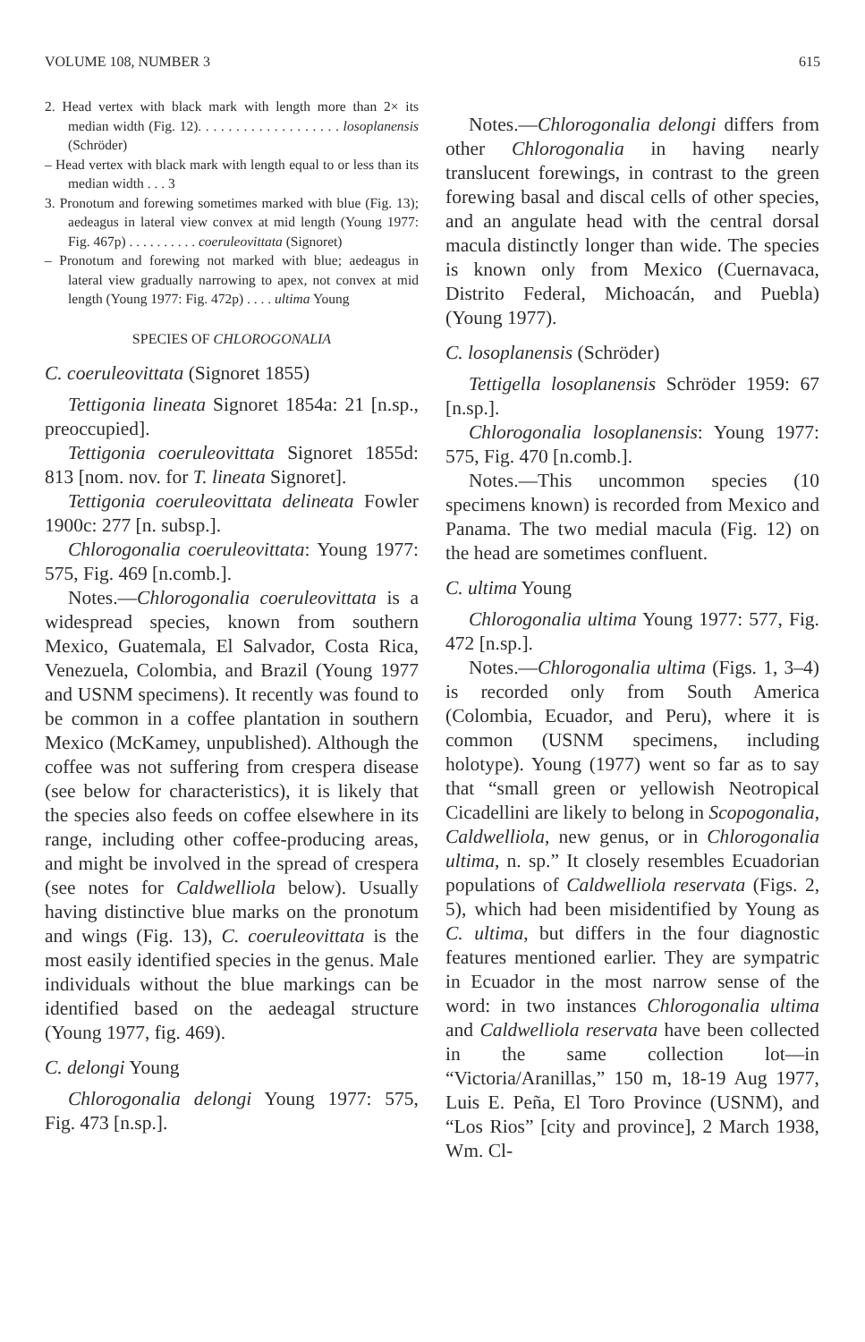VOLUME 108, NUMBER 3 615
2. Head vertex with black mark with length more than 2× its median width (Fig. 12). . . . . . . . . . . . . . . . . . . losoplanensis (Schröder)
– Head vertex with black mark with length equal to or less than its median width . . . 3
3. Pronotum and forewing sometimes marked with blue (Fig. 13); aedeagus in lateral view convex at mid length (Young 1977: Fig. 467p) . . . . . . . . . . coeruleovittata (Signoret)
– Pronotum and forewing not marked with blue; aedeagus in lateral view gradually narrowing to apex, not convex at mid length (Young 1977: Fig. 472p) . . . . ultima Young
SPECIES OF CHLOROGONALIA
C. coeruleovittata (Signoret 1855)
Tettigonia lineata Signoret 1854a: 21 [n.sp., preoccupied].
Tettigonia coeruleovittata Signoret 1855d: 813 [nom. nov. for T. lineata Signoret].
Tettigonia coeruleovittata delineata Fowler 1900c: 277 [n. subsp.].
Chlorogonalia coeruleovittata: Young 1977: 575, Fig. 469 [n.comb.].
Notes.—Chlorogonalia coeruleovittata is a widespread species, known from southern Mexico, Guatemala, El Salvador, Costa Rica, Venezuela, Colombia, and Brazil (Young 1977 and USNM specimens). It recently was found to be common in a coffee plantation in southern Mexico (McKamey, unpublished). Although the coffee was not suffering from crespera disease (see below for characteristics), it is likely that the species also feeds on coffee elsewhere in its range, including other coffee-producing areas, and might be involved in the spread of crespera (see notes for Caldwelliola below). Usually having distinctive blue marks on the pronotum and wings (Fig. 13), C. coeruleovittata is the most easily identified species in the genus. Male individuals without the blue markings can be identified based on the aedeagal structure (Young 1977, fig. 469).
C. delongi Young
Chlorogonalia delongi Young 1977: 575, Fig. 473 [n.sp.].
Notes.—Chlorogonalia delongi differs from other Chlorogonalia in having nearly translucent forewings, in contrast to the green forewing basal and discal cells of other species, and an angulate head with the central dorsal macula distinctly longer than wide. The species is known only from Mexico (Cuernavaca, Distrito Federal, Michoacán, and Puebla) (Young 1977).
C. losoplanensis (Schröder)
Tettigella losoplanensis Schröder 1959: 67 [n.sp.].
Chlorogonalia losoplanensis: Young 1977: 575, Fig. 470 [n.comb.].
Notes.—This uncommon species (10 specimens known) is recorded from Mexico and Panama. The two medial macula (Fig. 12) on the head are sometimes confluent.
C. ultima Young
Chlorogonalia ultima Young 1977: 577, Fig. 472 [n.sp.].
Notes.—Chlorogonalia ultima (Figs. 1, 3–4) is recorded only from South America (Colombia, Ecuador, and Peru), where it is common (USNM specimens, including holotype). Young (1977) went so far as to say that “small green or yellowish Neotropical Cicadellini are likely to belong in Scopogonalia, Caldwelliola, new genus, or in Chlorogonalia ultima, n. sp.” It closely resembles Ecuadorian populations of Caldwelliola reservata (Figs. 2, 5), which had been misidentified by Young as C. ultima, but differs in the four diagnostic features mentioned earlier. They are sympatric in Ecuador in the most narrow sense of the word: in two instances Chlorogonalia ultima and Caldwelliola reservata have been collected in the same collection lot—in “Victoria/Aranillas,” 150 m, 18-19 Aug 1977, Luis E. Peña, El Toro Province (USNM), and “Los Rios” [city and province], 2 March 1938, Wm. Cl-